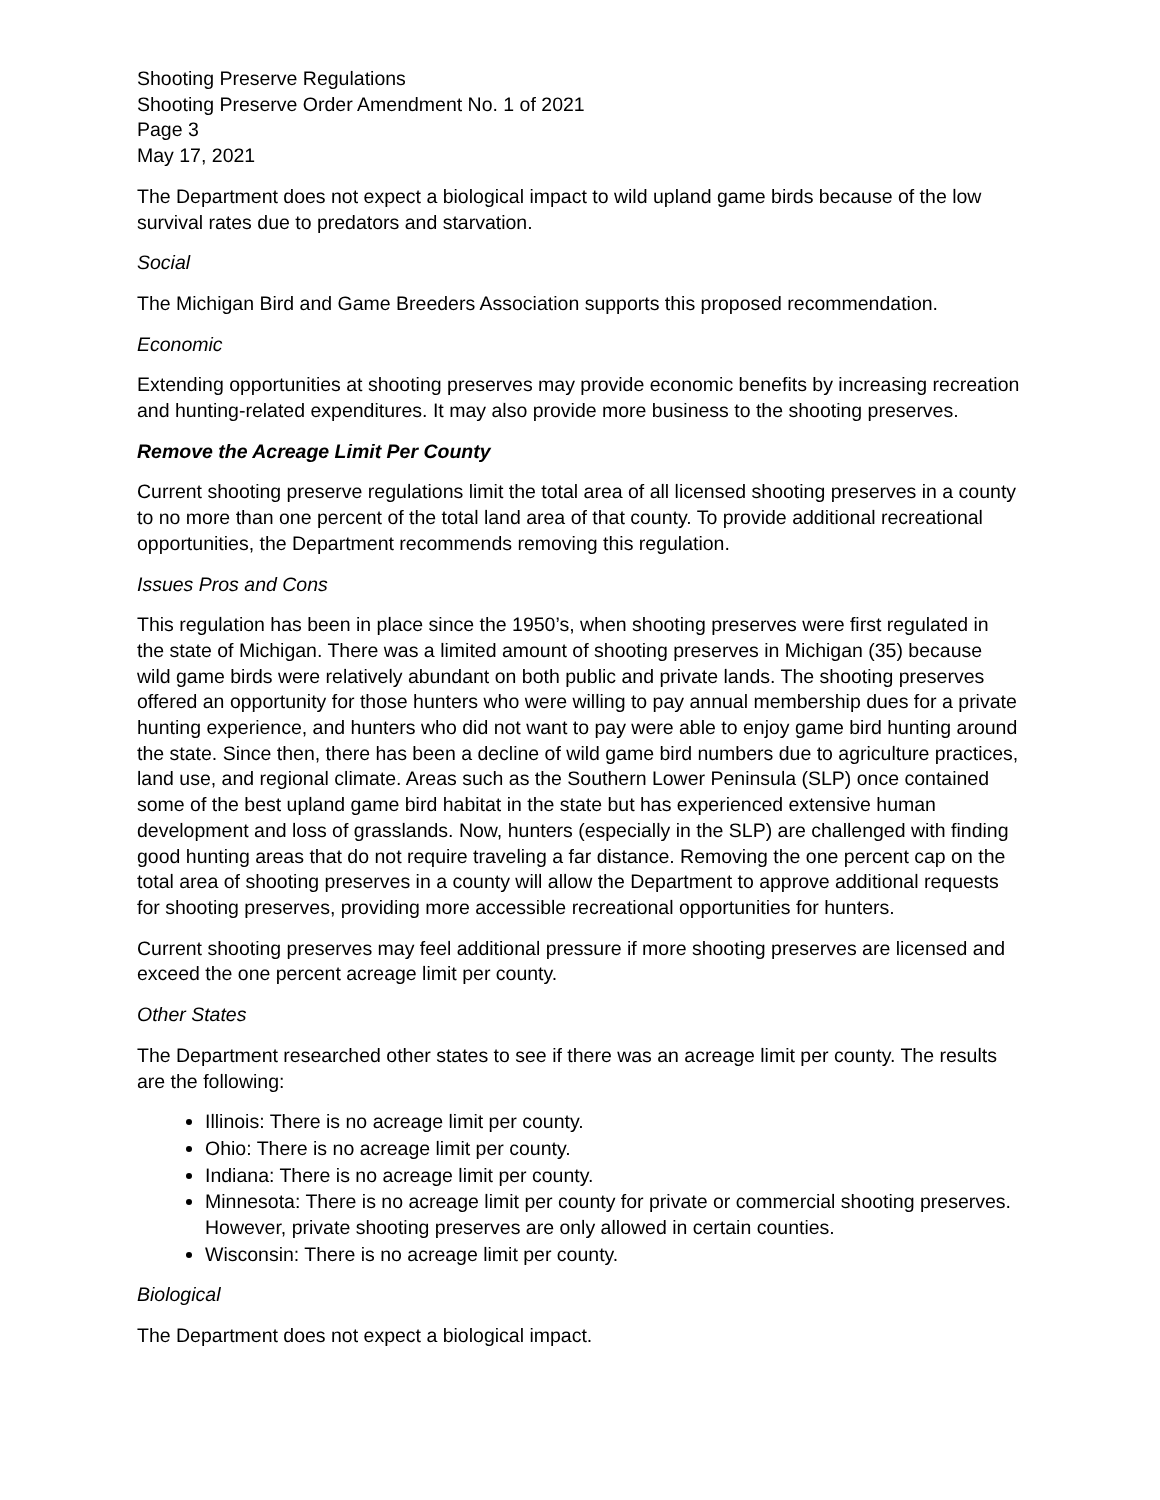Shooting Preserve Regulations
Shooting Preserve Order Amendment No. 1 of 2021
Page 3
May 17, 2021
The Department does not expect a biological impact to wild upland game birds because of the low survival rates due to predators and starvation.
Social
The Michigan Bird and Game Breeders Association supports this proposed recommendation.
Economic
Extending opportunities at shooting preserves may provide economic benefits by increasing recreation and hunting-related expenditures. It may also provide more business to the shooting preserves.
Remove the Acreage Limit Per County
Current shooting preserve regulations limit the total area of all licensed shooting preserves in a county to no more than one percent of the total land area of that county. To provide additional recreational opportunities, the Department recommends removing this regulation.
Issues Pros and Cons
This regulation has been in place since the 1950’s, when shooting preserves were first regulated in the state of Michigan. There was a limited amount of shooting preserves in Michigan (35) because wild game birds were relatively abundant on both public and private lands. The shooting preserves offered an opportunity for those hunters who were willing to pay annual membership dues for a private hunting experience, and hunters who did not want to pay were able to enjoy game bird hunting around the state. Since then, there has been a decline of wild game bird numbers due to agriculture practices, land use, and regional climate. Areas such as the Southern Lower Peninsula (SLP) once contained some of the best upland game bird habitat in the state but has experienced extensive human development and loss of grasslands. Now, hunters (especially in the SLP) are challenged with finding good hunting areas that do not require traveling a far distance. Removing the one percent cap on the total area of shooting preserves in a county will allow the Department to approve additional requests for shooting preserves, providing more accessible recreational opportunities for hunters.
Current shooting preserves may feel additional pressure if more shooting preserves are licensed and exceed the one percent acreage limit per county.
Other States
The Department researched other states to see if there was an acreage limit per county. The results are the following:
Illinois: There is no acreage limit per county.
Ohio: There is no acreage limit per county.
Indiana: There is no acreage limit per county.
Minnesota: There is no acreage limit per county for private or commercial shooting preserves. However, private shooting preserves are only allowed in certain counties.
Wisconsin: There is no acreage limit per county.
Biological
The Department does not expect a biological impact.